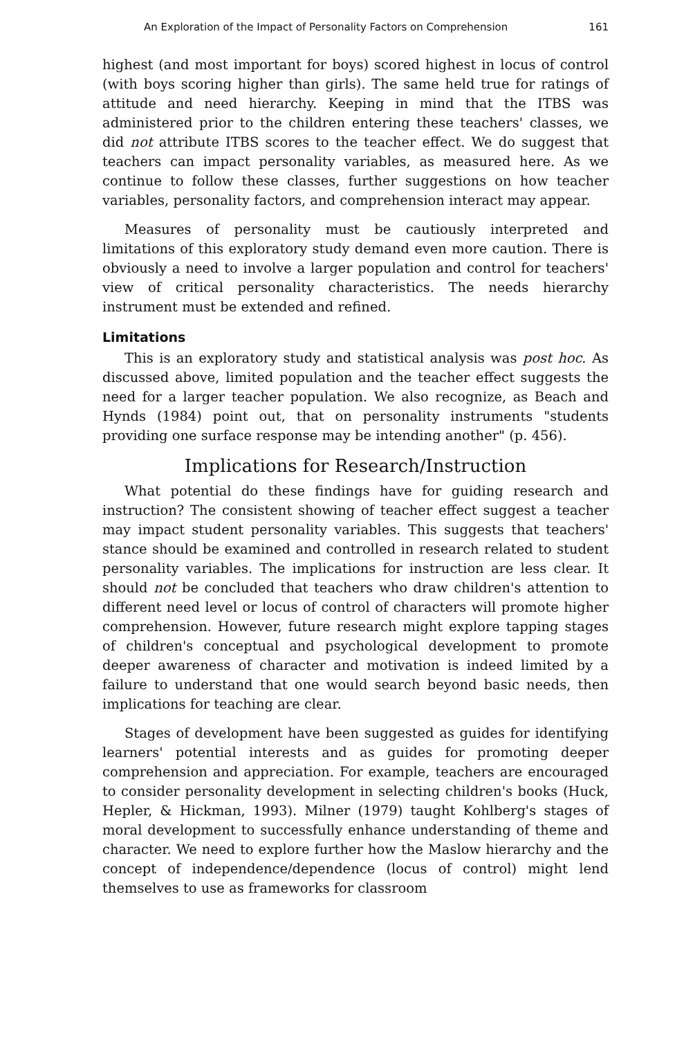An Exploration of the Impact of Personality Factors on Comprehension 161
highest (and most important for boys) scored highest in locus of control (with boys scoring higher than girls). The same held true for ratings of attitude and need hierarchy. Keeping in mind that the ITBS was administered prior to the children entering these teachers' classes, we did not attribute ITBS scores to the teacher effect. We do suggest that teachers can impact personality variables, as measured here. As we continue to follow these classes, further suggestions on how teacher variables, personality factors, and comprehension interact may appear.
Measures of personality must be cautiously interpreted and limitations of this exploratory study demand even more caution. There is obviously a need to involve a larger population and control for teachers' view of critical personality characteristics. The needs hierarchy instrument must be extended and refined.
Limitations
This is an exploratory study and statistical analysis was post hoc. As discussed above, limited population and the teacher effect suggests the need for a larger teacher population. We also recognize, as Beach and Hynds (1984) point out, that on personality instruments "students providing one surface response may be intending another" (p. 456).
Implications for Research/Instruction
What potential do these findings have for guiding research and instruction? The consistent showing of teacher effect suggest a teacher may impact student personality variables. This suggests that teachers' stance should be examined and controlled in research related to student personality variables. The implications for instruction are less clear. It should not be concluded that teachers who draw children's attention to different need level or locus of control of characters will promote higher comprehension. However, future research might explore tapping stages of children's conceptual and psychological development to promote deeper awareness of character and motivation is indeed limited by a failure to understand that one would search beyond basic needs, then implications for teaching are clear.
Stages of development have been suggested as guides for identifying learners' potential interests and as guides for promoting deeper comprehension and appreciation. For example, teachers are encouraged to consider personality development in selecting children's books (Huck, Hepler, & Hickman, 1993). Milner (1979) taught Kohlberg's stages of moral development to successfully enhance understanding of theme and character. We need to explore further how the Maslow hierarchy and the concept of independence/dependence (locus of control) might lend themselves to use as frameworks for classroom